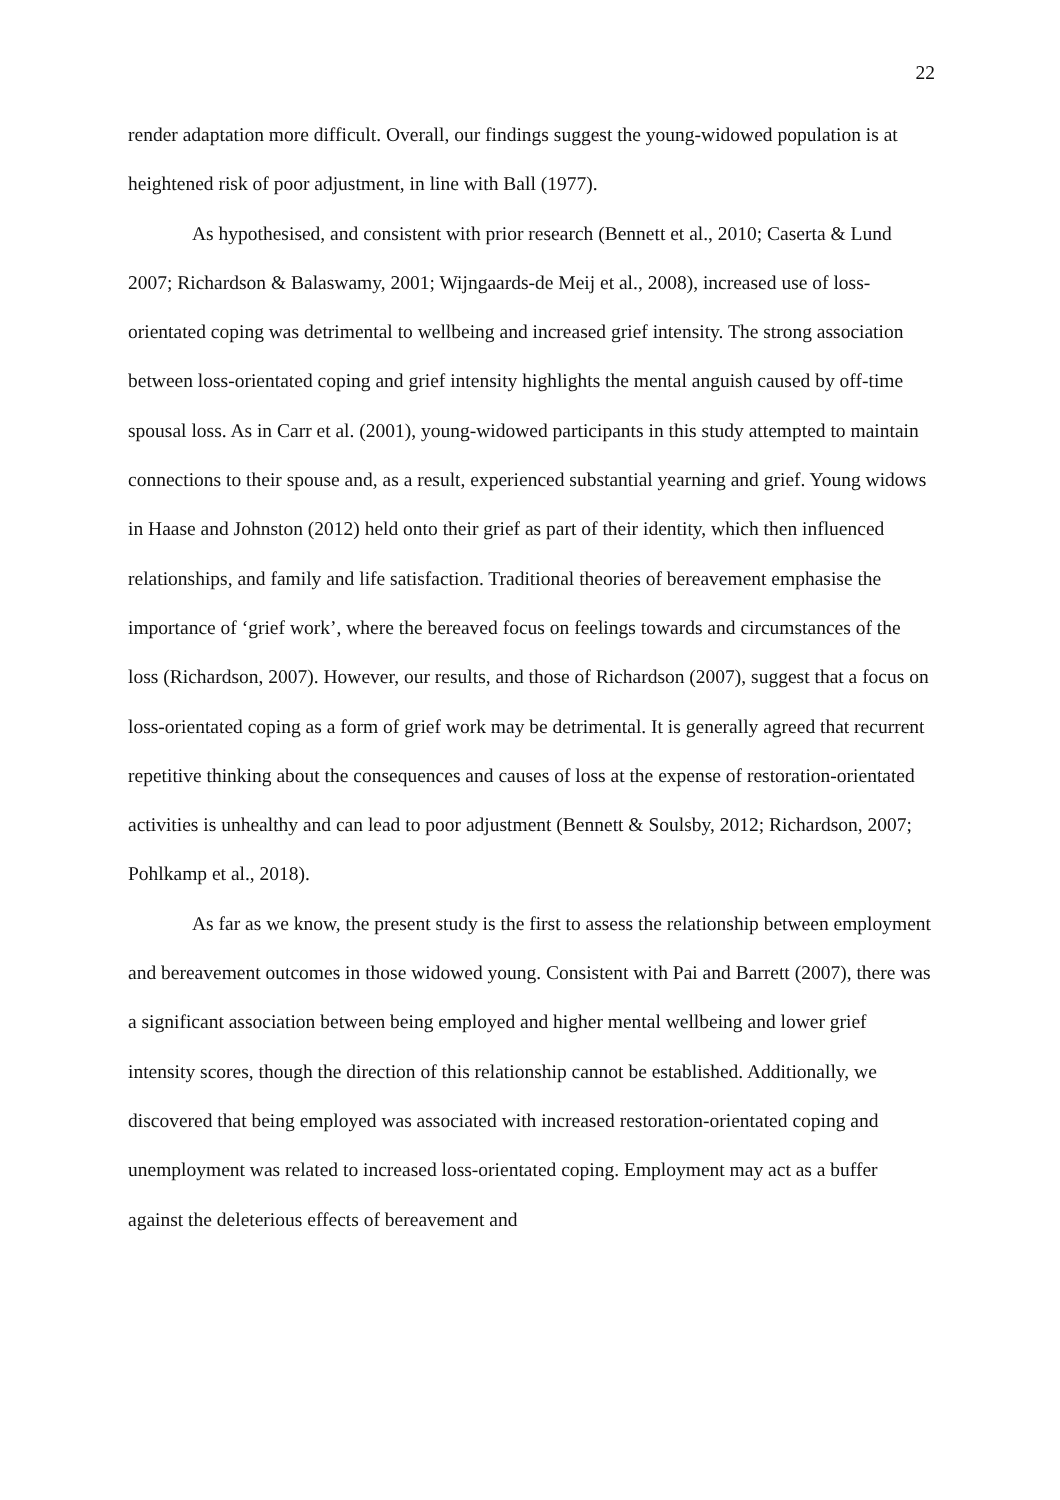22
render adaptation more difficult. Overall, our findings suggest the young-widowed population is at heightened risk of poor adjustment, in line with Ball (1977).
As hypothesised, and consistent with prior research (Bennett et al., 2010; Caserta & Lund 2007; Richardson & Balaswamy, 2001; Wijngaards-de Meij et al., 2008), increased use of loss-orientated coping was detrimental to wellbeing and increased grief intensity. The strong association between loss-orientated coping and grief intensity highlights the mental anguish caused by off-time spousal loss. As in Carr et al. (2001), young-widowed participants in this study attempted to maintain connections to their spouse and, as a result, experienced substantial yearning and grief. Young widows in Haase and Johnston (2012) held onto their grief as part of their identity, which then influenced relationships, and family and life satisfaction. Traditional theories of bereavement emphasise the importance of ‘grief work’, where the bereaved focus on feelings towards and circumstances of the loss (Richardson, 2007). However, our results, and those of Richardson (2007), suggest that a focus on loss-orientated coping as a form of grief work may be detrimental. It is generally agreed that recurrent repetitive thinking about the consequences and causes of loss at the expense of restoration-orientated activities is unhealthy and can lead to poor adjustment (Bennett & Soulsby, 2012; Richardson, 2007; Pohlkamp et al., 2018).
As far as we know, the present study is the first to assess the relationship between employment and bereavement outcomes in those widowed young. Consistent with Pai and Barrett (2007), there was a significant association between being employed and higher mental wellbeing and lower grief intensity scores, though the direction of this relationship cannot be established. Additionally, we discovered that being employed was associated with increased restoration-orientated coping and unemployment was related to increased loss-orientated coping. Employment may act as a buffer against the deleterious effects of bereavement and